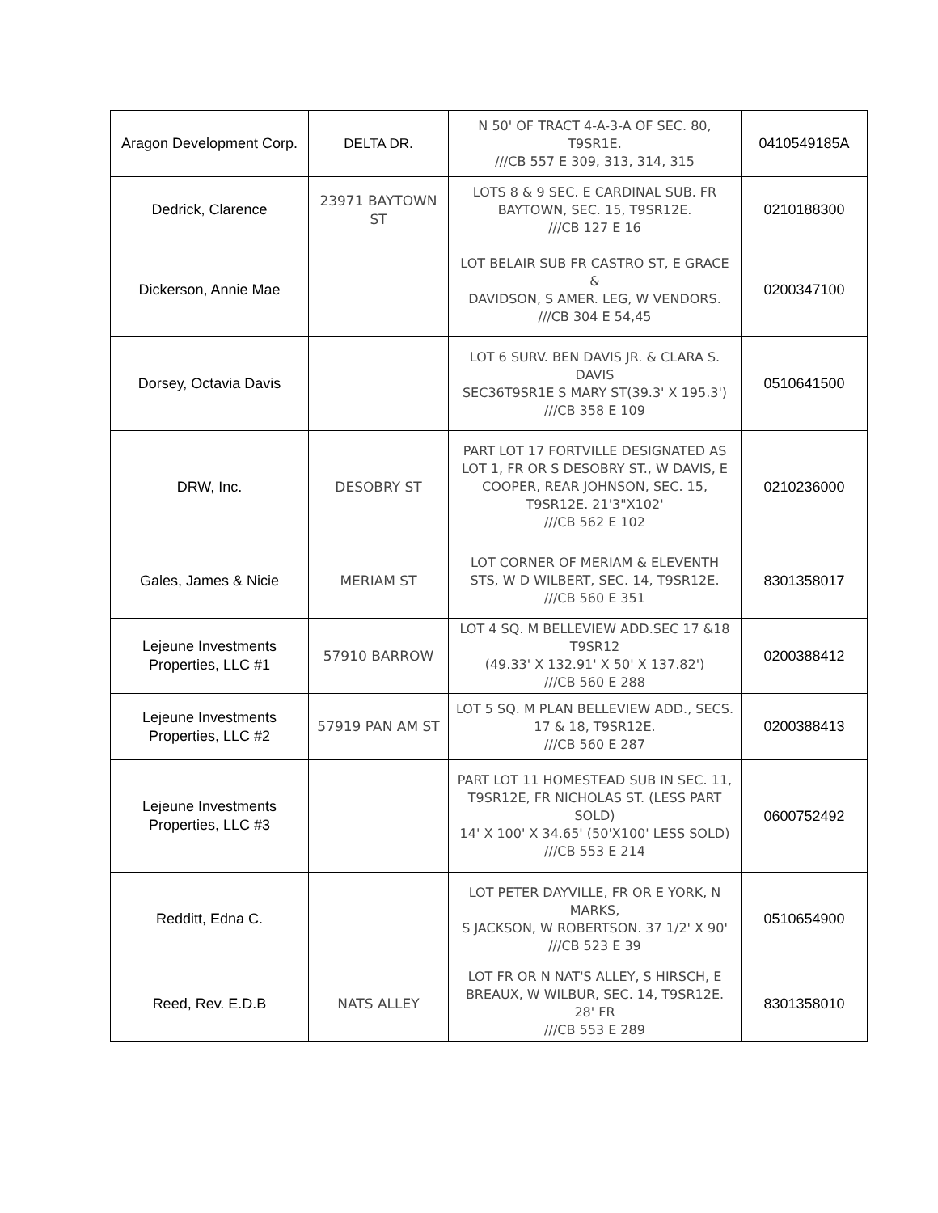| Aragon Development Corp. | DELTA DR. | N 50' OF TRACT 4-A-3-A OF SEC. 80, T9SR1E. ///CB 557 E 309, 313, 314, 315 | 0410549185A |
| Dedrick, Clarence | 23971 BAYTOWN ST | LOTS 8 & 9 SEC. E CARDINAL SUB. FR BAYTOWN, SEC. 15, T9SR12E. ///CB 127 E 16 | 0210188300 |
| Dickerson, Annie Mae | | LOT BELAIR SUB FR CASTRO ST, E GRACE & DAVIDSON, S AMER. LEG, W VENDORS. ///CB 304 E 54,45 | 0200347100 |
| Dorsey, Octavia Davis | | LOT 6 SURV. BEN DAVIS JR. & CLARA S. DAVIS SEC36T9SR1E S MARY ST(39.3' X 195.3') ///CB 358 E 109 | 0510641500 |
| DRW, Inc. | DESOBRY ST | PART LOT 17 FORTVILLE DESIGNATED AS LOT 1, FR OR S DESOBRY ST., W DAVIS, E COOPER, REAR JOHNSON, SEC. 15, T9SR12E. 21'3"X102' ///CB 562 E 102 | 0210236000 |
| Gales, James & Nicie | MERIAM ST | LOT CORNER OF MERIAM & ELEVENTH STS, W D WILBERT, SEC. 14, T9SR12E. ///CB 560 E 351 | 8301358017 |
| Lejeune Investments Properties, LLC #1 | 57910 BARROW | LOT 4 SQ. M BELLEVIEW ADD.SEC 17 &18 T9SR12 (49.33' X 132.91' X 50' X 137.82') ///CB 560 E 288 | 0200388412 |
| Lejeune Investments Properties, LLC #2 | 57919 PAN AM ST | LOT 5 SQ. M PLAN BELLEVIEW ADD., SECS. 17 & 18, T9SR12E. ///CB 560 E 287 | 0200388413 |
| Lejeune Investments Properties, LLC #3 | | PART LOT 11 HOMESTEAD SUB IN SEC. 11, T9SR12E, FR NICHOLAS ST. (LESS PART SOLD) 14' X 100' X 34.65' (50'X100' LESS SOLD) ///CB 553 E 214 | 0600752492 |
| Redditt, Edna C. | | LOT PETER DAYVILLE, FR OR E YORK, N MARKS, S JACKSON, W ROBERTSON. 37 1/2' X 90' ///CB 523 E 39 | 0510654900 |
| Reed, Rev. E.D.B | NATS ALLEY | LOT FR OR N NAT'S ALLEY, S HIRSCH, E BREAUX, W WILBUR, SEC. 14, T9SR12E. 28' FR ///CB 553 E 289 | 8301358010 |